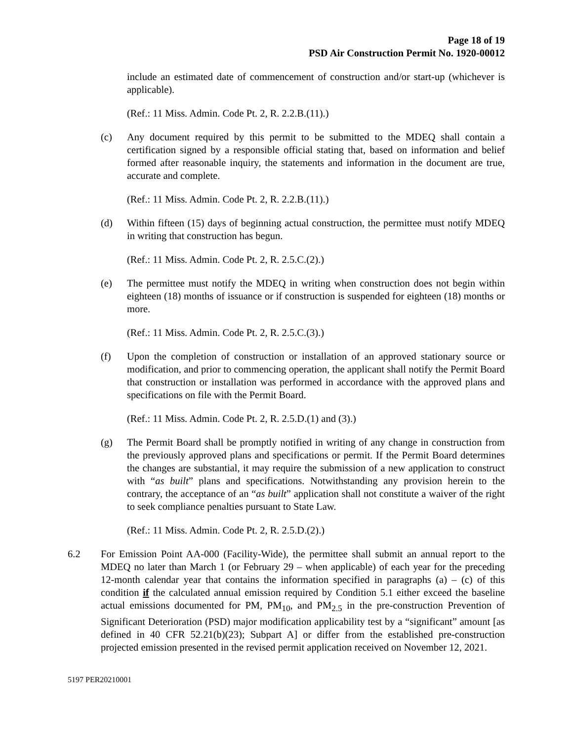Page 18 of 19
PSD Air Construction Permit No. 1920-00012
include an estimated date of commencement of construction and/or start-up (whichever is applicable).
(Ref.: 11 Miss. Admin. Code Pt. 2, R. 2.2.B.(11).)
(c) Any document required by this permit to be submitted to the MDEQ shall contain a certification signed by a responsible official stating that, based on information and belief formed after reasonable inquiry, the statements and information in the document are true, accurate and complete.
(Ref.: 11 Miss. Admin. Code Pt. 2, R. 2.2.B.(11).)
(d) Within fifteen (15) days of beginning actual construction, the permittee must notify MDEQ in writing that construction has begun.
(Ref.: 11 Miss. Admin. Code Pt. 2, R. 2.5.C.(2).)
(e) The permittee must notify the MDEQ in writing when construction does not begin within eighteen (18) months of issuance or if construction is suspended for eighteen (18) months or more.
(Ref.: 11 Miss. Admin. Code Pt. 2, R. 2.5.C.(3).)
(f) Upon the completion of construction or installation of an approved stationary source or modification, and prior to commencing operation, the applicant shall notify the Permit Board that construction or installation was performed in accordance with the approved plans and specifications on file with the Permit Board.
(Ref.: 11 Miss. Admin. Code Pt. 2, R. 2.5.D.(1) and (3).)
(g) The Permit Board shall be promptly notified in writing of any change in construction from the previously approved plans and specifications or permit. If the Permit Board determines the changes are substantial, it may require the submission of a new application to construct with “as built” plans and specifications. Notwithstanding any provision herein to the contrary, the acceptance of an “as built” application shall not constitute a waiver of the right to seek compliance penalties pursuant to State Law.
(Ref.: 11 Miss. Admin. Code Pt. 2, R. 2.5.D.(2).)
6.2 For Emission Point AA-000 (Facility-Wide), the permittee shall submit an annual report to the MDEQ no later than March 1 (or February 29 – when applicable) of each year for the preceding 12-month calendar year that contains the information specified in paragraphs (a) – (c) of this condition if the calculated annual emission required by Condition 5.1 either exceed the baseline actual emissions documented for PM, PM<sub>10</sub>, and PM<sub>2.5</sub> in the pre-construction Prevention of Significant Deterioration (PSD) major modification applicability test by a “significant” amount [as defined in 40 CFR 52.21(b)(23); Subpart A] or differ from the established pre-construction projected emission presented in the revised permit application received on November 12, 2021.
5197 PER20210001